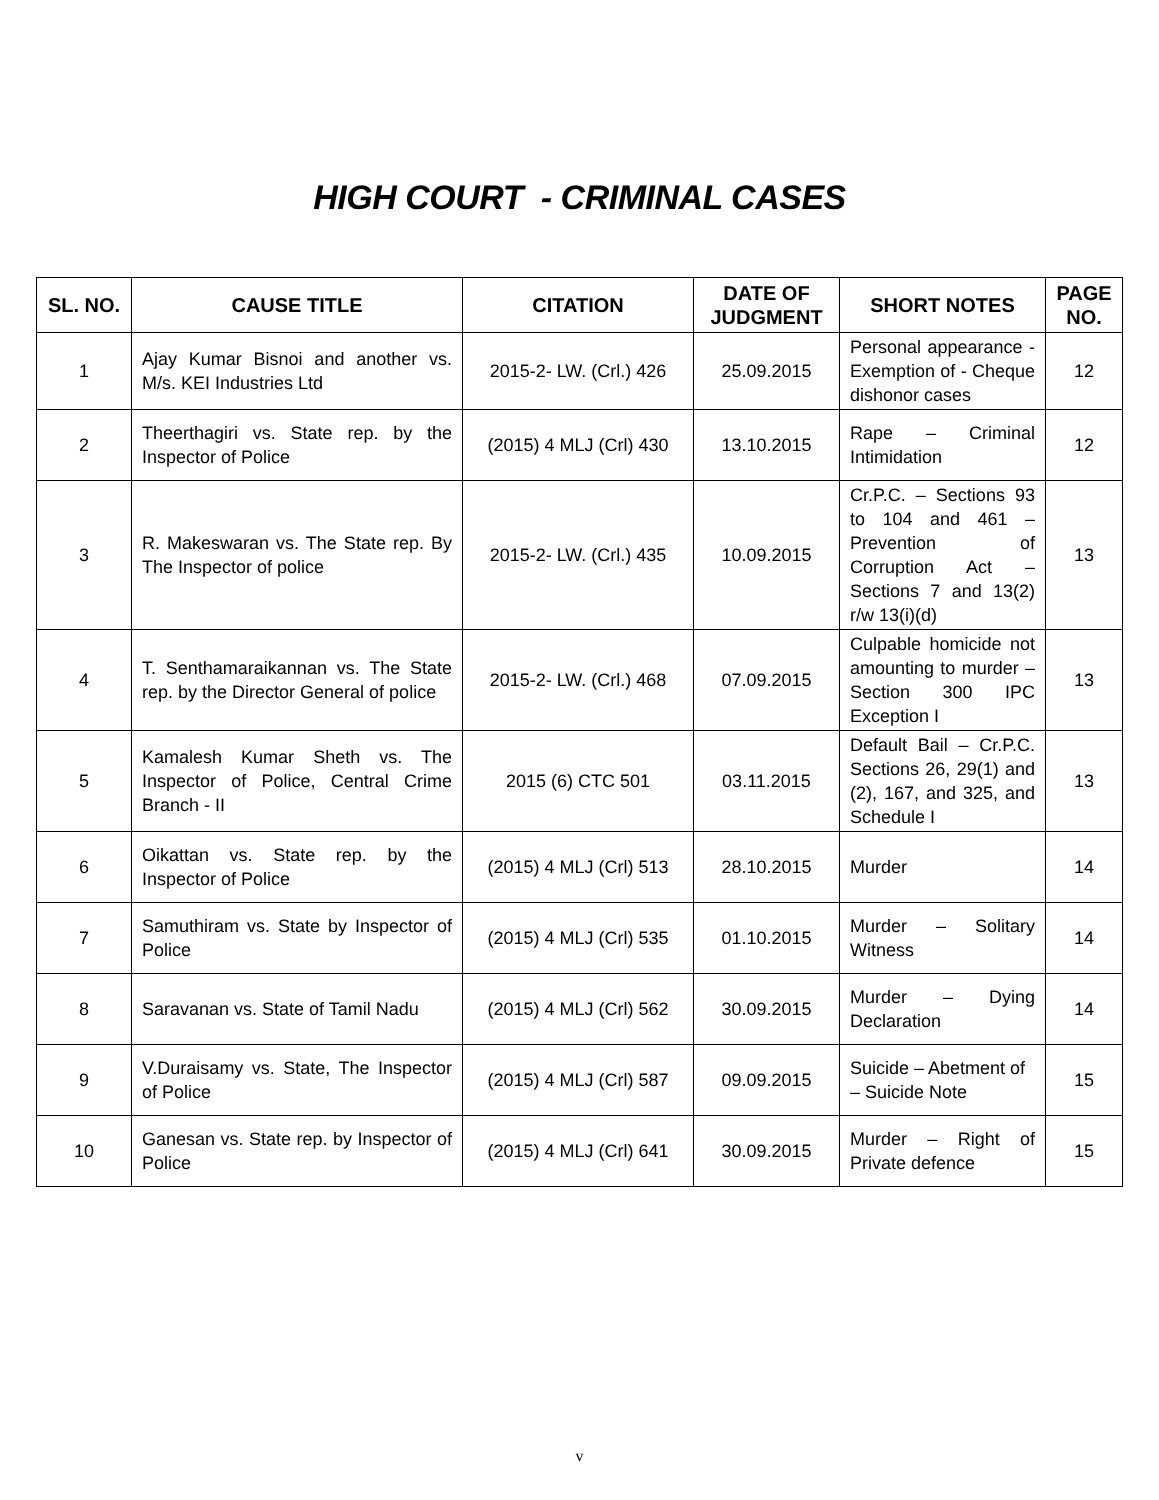HIGH COURT - CRIMINAL CASES
| SL. NO. | CAUSE TITLE | CITATION | DATE OF JUDGMENT | SHORT NOTES | PAGE NO. |
| --- | --- | --- | --- | --- | --- |
| 1 | Ajay Kumar Bisnoi and another vs. M/s. KEI Industries Ltd | 2015-2- LW. (Crl.) 426 | 25.09.2015 | Personal appearance - Exemption of - Cheque dishonor cases | 12 |
| 2 | Theerthagiri vs. State rep. by the Inspector of Police | (2015) 4 MLJ (Crl) 430 | 13.10.2015 | Rape – Criminal Intimidation | 12 |
| 3 | R. Makeswaran vs. The State rep. By The Inspector of police | 2015-2- LW. (Crl.) 435 | 10.09.2015 | Cr.P.C. – Sections 93 to 104 and 461 – Prevention of Corruption Act – Sections 7 and 13(2) r/w 13(i)(d) | 13 |
| 4 | T. Senthamaraikannan vs. The State rep. by the Director General of police | 2015-2- LW. (Crl.) 468 | 07.09.2015 | Culpable homicide not amounting to murder – Section 300 IPC Exception I | 13 |
| 5 | Kamalesh Kumar Sheth vs. The Inspector of Police, Central Crime Branch - II | 2015 (6) CTC 501 | 03.11.2015 | Default Bail – Cr.P.C. Sections 26, 29(1) and (2), 167, and 325, and Schedule I | 13 |
| 6 | Oikattan vs. State rep. by the Inspector of Police | (2015) 4 MLJ (Crl) 513 | 28.10.2015 | Murder | 14 |
| 7 | Samuthiram vs. State by Inspector of Police | (2015) 4 MLJ (Crl) 535 | 01.10.2015 | Murder – Solitary Witness | 14 |
| 8 | Saravanan vs. State of Tamil Nadu | (2015) 4 MLJ (Crl) 562 | 30.09.2015 | Murder – Dying Declaration | 14 |
| 9 | V.Duraisamy vs. State, The Inspector of Police | (2015) 4 MLJ (Crl) 587 | 09.09.2015 | Suicide – Abetment of – Suicide Note | 15 |
| 10 | Ganesan vs. State rep. by Inspector of Police | (2015) 4 MLJ (Crl) 641 | 30.09.2015 | Murder – Right of Private defence | 15 |
v